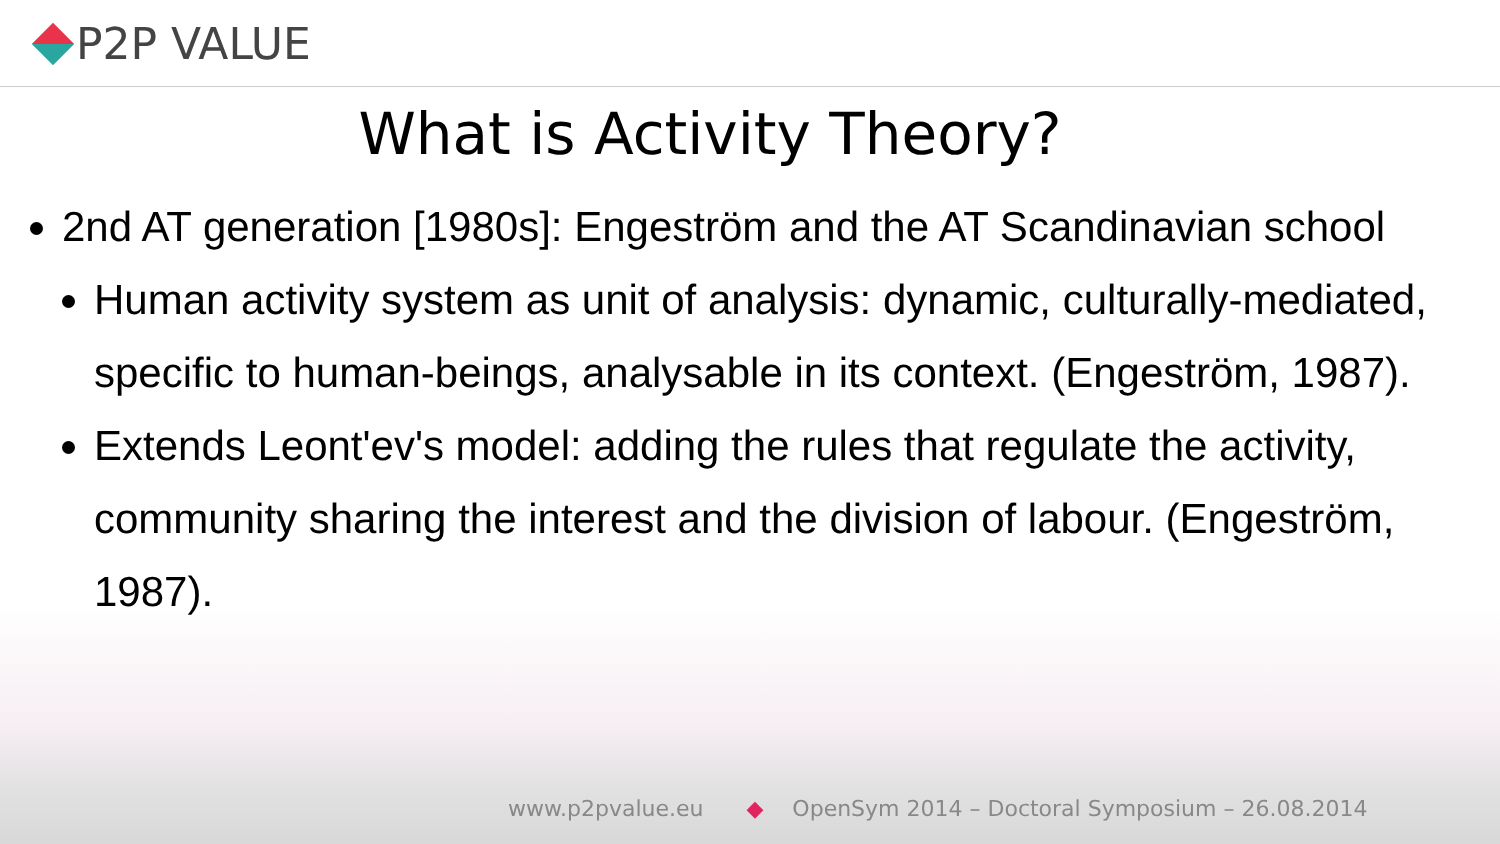P2P VALUE
What is Activity Theory?
2nd AT generation [1980s]: Engeström and the AT Scandinavian school
Human activity system as unit of analysis: dynamic, culturally-mediated, specific to human-beings, analysable in its context. (Engeström, 1987).
Extends Leont'ev's model: adding the rules that regulate the activity, community sharing the interest and the division of labour. (Engeström, 1987).
www.p2pvalue.eu ◆ OpenSym 2014 – Doctoral Symposium – 26.08.2014